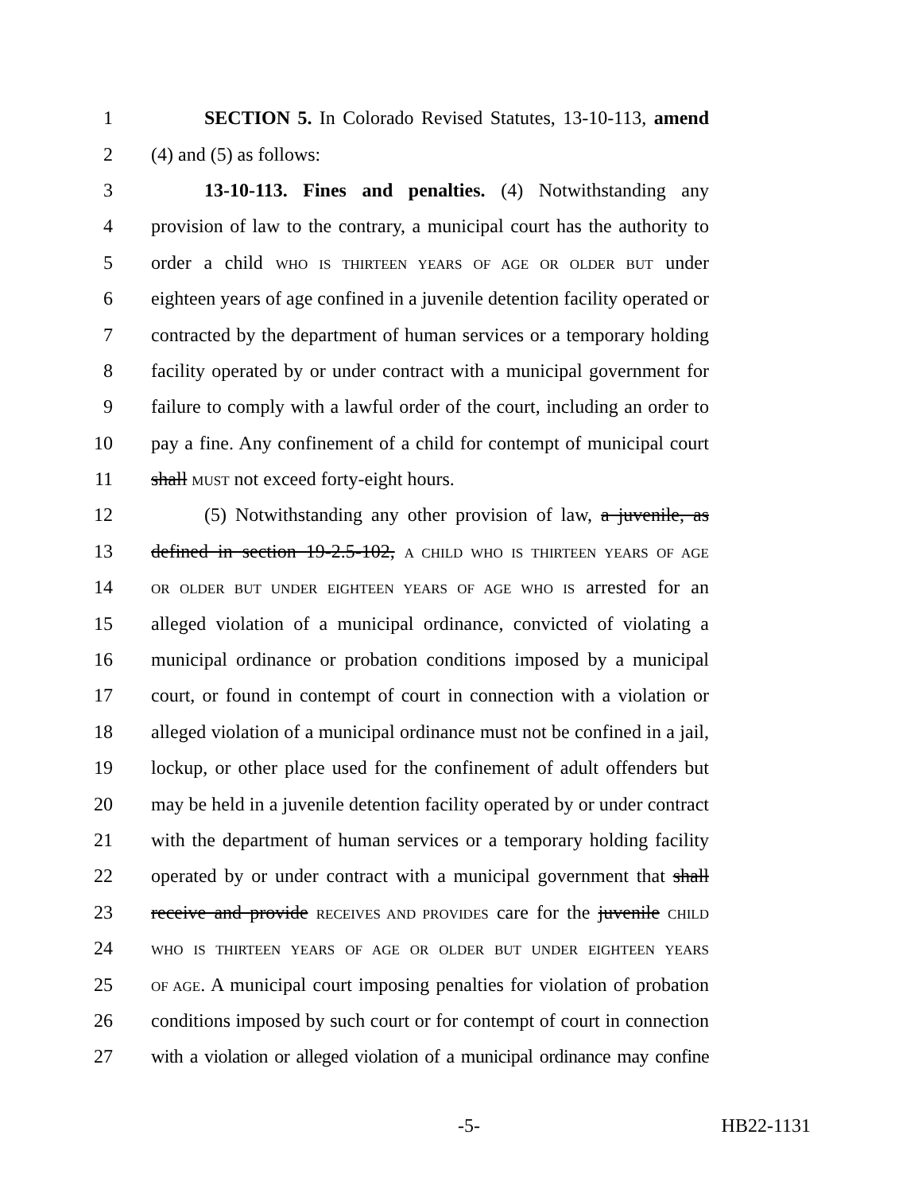1 SECTION 5. In Colorado Revised Statutes, 13-10-113, amend
2 (4) and (5) as follows:
3 13-10-113. Fines and penalties. (4) Notwithstanding any
4 provision of law to the contrary, a municipal court has the authority to
5 order a child WHO IS THIRTEEN YEARS OF AGE OR OLDER BUT under
6 eighteen years of age confined in a juvenile detention facility operated or
7 contracted by the department of human services or a temporary holding
8 facility operated by or under contract with a municipal government for
9 failure to comply with a lawful order of the court, including an order to
10 pay a fine. Any confinement of a child for contempt of municipal court
11 shall MUST not exceed forty-eight hours.
12 (5) Notwithstanding any other provision of law, a juvenile, as
13 defined in section 19-2.5-102, A CHILD WHO IS THIRTEEN YEARS OF AGE
14 OR OLDER BUT UNDER EIGHTEEN YEARS OF AGE WHO IS arrested for an
15 alleged violation of a municipal ordinance, convicted of violating a
16 municipal ordinance or probation conditions imposed by a municipal
17 court, or found in contempt of court in connection with a violation or
18 alleged violation of a municipal ordinance must not be confined in a jail,
19 lockup, or other place used for the confinement of adult offenders but
20 may be held in a juvenile detention facility operated by or under contract
21 with the department of human services or a temporary holding facility
22 operated by or under contract with a municipal government that shall
23 receive and provide RECEIVES AND PROVIDES care for the juvenile CHILD
24 WHO IS THIRTEEN YEARS OF AGE OR OLDER BUT UNDER EIGHTEEN YEARS
25 OF AGE. A municipal court imposing penalties for violation of probation
26 conditions imposed by such court or for contempt of court in connection
27 with a violation or alleged violation of a municipal ordinance may confine
-5- HB22-1131